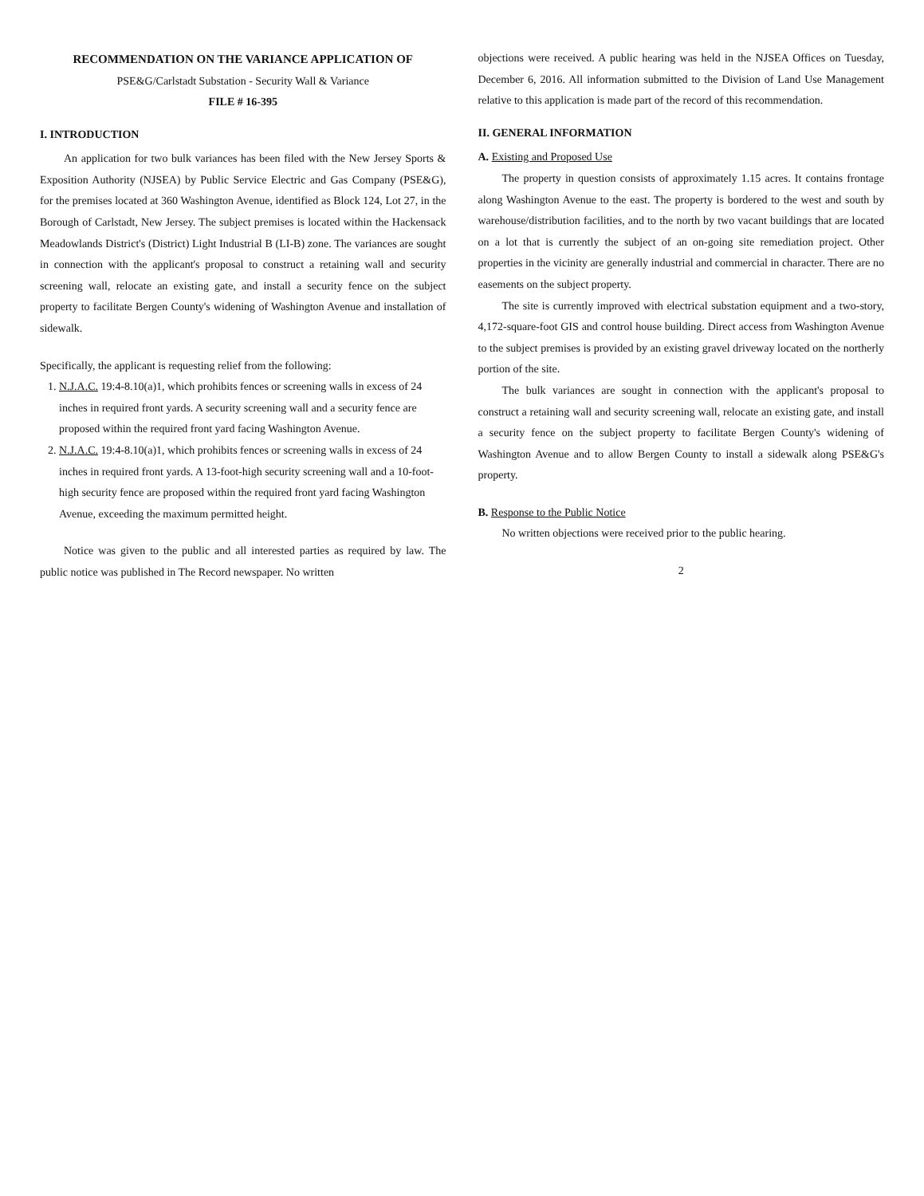RECOMMENDATION ON THE VARIANCE APPLICATION OF
PSE&G/Carlstadt Substation - Security Wall & Variance
FILE # 16-395
I. INTRODUCTION
An application for two bulk variances has been filed with the New Jersey Sports & Exposition Authority (NJSEA) by Public Service Electric and Gas Company (PSE&G), for the premises located at 360 Washington Avenue, identified as Block 124, Lot 27, in the Borough of Carlstadt, New Jersey. The subject premises is located within the Hackensack Meadowlands District's (District) Light Industrial B (LI-B) zone. The variances are sought in connection with the applicant's proposal to construct a retaining wall and security screening wall, relocate an existing gate, and install a security fence on the subject property to facilitate Bergen County's widening of Washington Avenue and installation of sidewalk.
Specifically, the applicant is requesting relief from the following:
1. N.J.A.C. 19:4-8.10(a)1, which prohibits fences or screening walls in excess of 24 inches in required front yards. A security screening wall and a security fence are proposed within the required front yard facing Washington Avenue.
2. N.J.A.C. 19:4-8.10(a)1, which prohibits fences or screening walls in excess of 24 inches in required front yards. A 13-foot-high security screening wall and a 10-foot-high security fence are proposed within the required front yard facing Washington Avenue, exceeding the maximum permitted height.
Notice was given to the public and all interested parties as required by law. The public notice was published in The Record newspaper. No written
objections were received. A public hearing was held in the NJSEA Offices on Tuesday, December 6, 2016. All information submitted to the Division of Land Use Management relative to this application is made part of the record of this recommendation.
II. GENERAL INFORMATION
A. Existing and Proposed Use
The property in question consists of approximately 1.15 acres. It contains frontage along Washington Avenue to the east. The property is bordered to the west and south by warehouse/distribution facilities, and to the north by two vacant buildings that are located on a lot that is currently the subject of an on-going site remediation project. Other properties in the vicinity are generally industrial and commercial in character. There are no easements on the subject property.
The site is currently improved with electrical substation equipment and a two-story, 4,172-square-foot GIS and control house building. Direct access from Washington Avenue to the subject premises is provided by an existing gravel driveway located on the northerly portion of the site.
The bulk variances are sought in connection with the applicant's proposal to construct a retaining wall and security screening wall, relocate an existing gate, and install a security fence on the subject property to facilitate Bergen County's widening of Washington Avenue and to allow Bergen County to install a sidewalk along PSE&G's property.
B. Response to the Public Notice
No written objections were received prior to the public hearing.
2